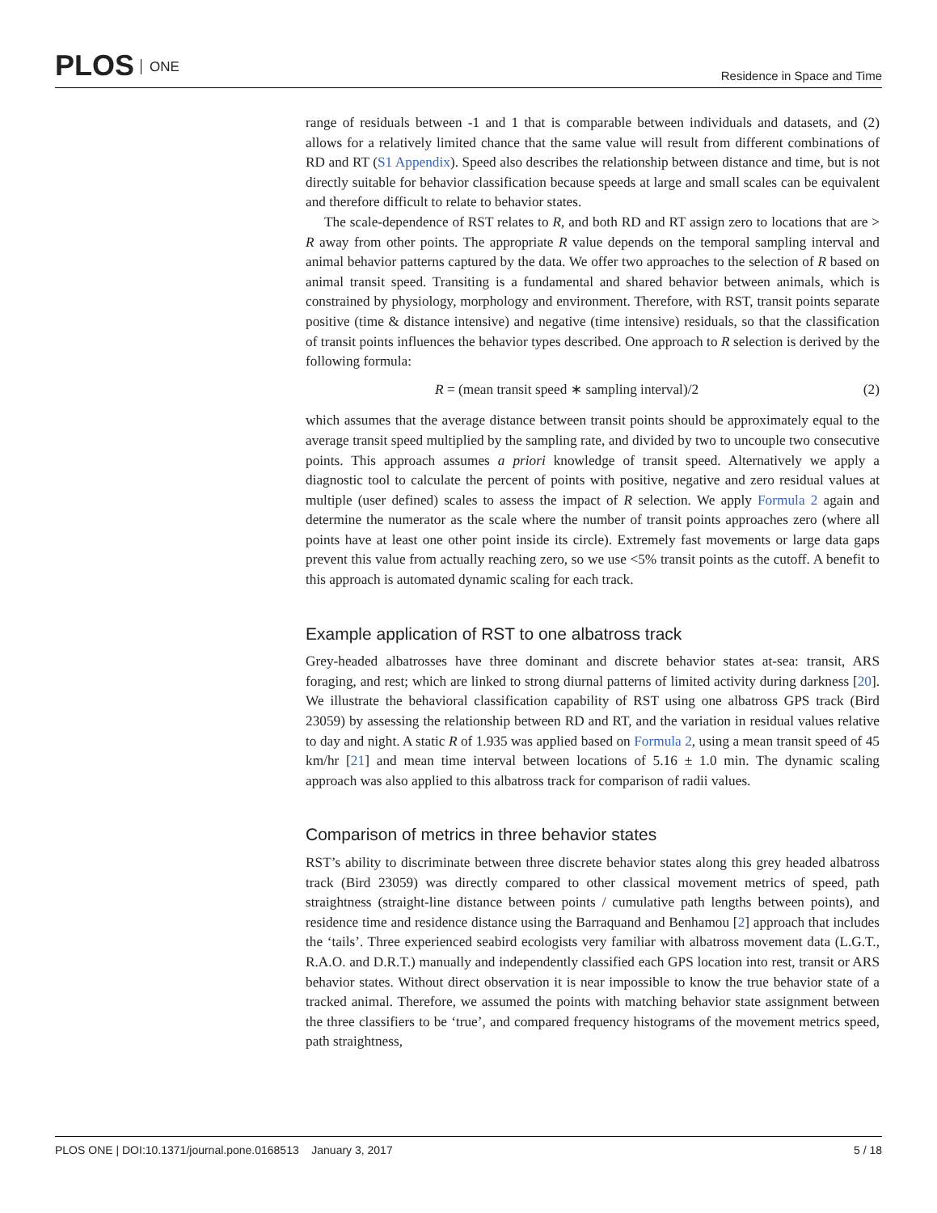PLOS ONE
Residence in Space and Time
range of residuals between -1 and 1 that is comparable between individuals and datasets, and (2) allows for a relatively limited chance that the same value will result from different combinations of RD and RT (S1 Appendix). Speed also describes the relationship between distance and time, but is not directly suitable for behavior classification because speeds at large and small scales can be equivalent and therefore difficult to relate to behavior states.
The scale-dependence of RST relates to R, and both RD and RT assign zero to locations that are > R away from other points. The appropriate R value depends on the temporal sampling interval and animal behavior patterns captured by the data. We offer two approaches to the selection of R based on animal transit speed. Transiting is a fundamental and shared behavior between animals, which is constrained by physiology, morphology and environment. Therefore, with RST, transit points separate positive (time & distance intensive) and negative (time intensive) residuals, so that the classification of transit points influences the behavior types described. One approach to R selection is derived by the following formula:
R = (mean transit speed ∗ sampling interval)/2 (2)
which assumes that the average distance between transit points should be approximately equal to the average transit speed multiplied by the sampling rate, and divided by two to uncouple two consecutive points. This approach assumes a priori knowledge of transit speed. Alternatively we apply a diagnostic tool to calculate the percent of points with positive, negative and zero residual values at multiple (user defined) scales to assess the impact of R selection. We apply Formula 2 again and determine the numerator as the scale where the number of transit points approaches zero (where all points have at least one other point inside its circle). Extremely fast movements or large data gaps prevent this value from actually reaching zero, so we use <5% transit points as the cutoff. A benefit to this approach is automated dynamic scaling for each track.
Example application of RST to one albatross track
Grey-headed albatrosses have three dominant and discrete behavior states at-sea: transit, ARS foraging, and rest; which are linked to strong diurnal patterns of limited activity during darkness [20]. We illustrate the behavioral classification capability of RST using one albatross GPS track (Bird 23059) by assessing the relationship between RD and RT, and the variation in residual values relative to day and night. A static R of 1.935 was applied based on Formula 2, using a mean transit speed of 45 km/hr [21] and mean time interval between locations of 5.16 ± 1.0 min. The dynamic scaling approach was also applied to this albatross track for comparison of radii values.
Comparison of metrics in three behavior states
RST’s ability to discriminate between three discrete behavior states along this grey headed albatross track (Bird 23059) was directly compared to other classical movement metrics of speed, path straightness (straight-line distance between points / cumulative path lengths between points), and residence time and residence distance using the Barraquand and Benhamou [2] approach that includes the ‘tails’. Three experienced seabird ecologists very familiar with albatross movement data (L.G.T., R.A.O. and D.R.T.) manually and independently classified each GPS location into rest, transit or ARS behavior states. Without direct observation it is near impossible to know the true behavior state of a tracked animal. Therefore, we assumed the points with matching behavior state assignment between the three classifiers to be ‘true’, and compared frequency histograms of the movement metrics speed, path straightness,
PLOS ONE | DOI:10.1371/journal.pone.0168513 January 3, 2017 5 / 18